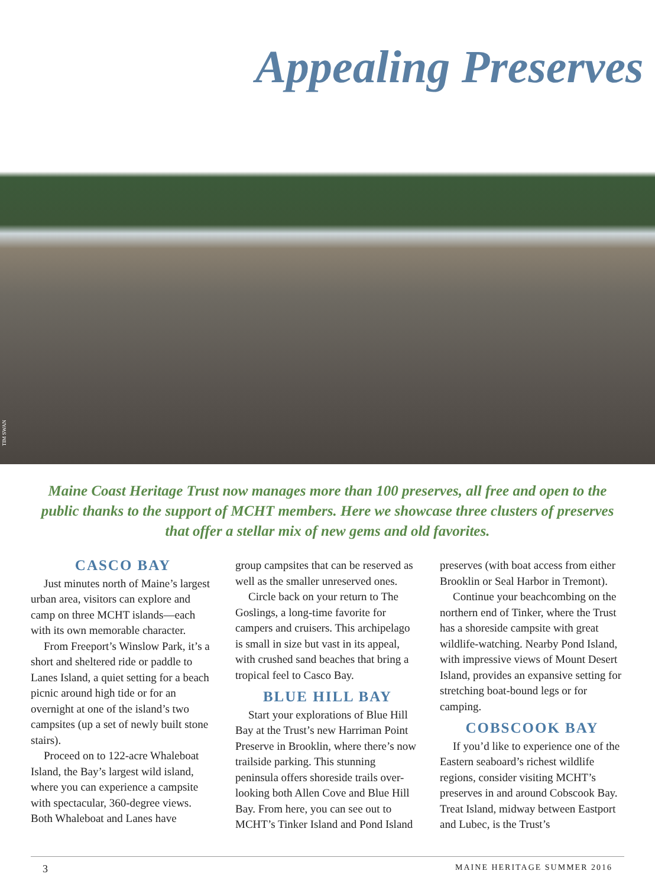Appealing Preserves
TIM SWAN
Maine Coast Heritage Trust now manages more than 100 preserves, all free and open to the public thanks to the support of MCHT members. Here we showcase three clusters of preserves that offer a stellar mix of new gems and old favorites.
CASCO BAY
Just minutes north of Maine’s largest urban area, visitors can explore and camp on three MCHT islands—each with its own memorable character.
From Freeport’s Winslow Park, it’s a short and sheltered ride or paddle to Lanes Island, a quiet setting for a beach picnic around high tide or for an overnight at one of the island’s two campsites (up a set of newly built stone stairs).
Proceed on to 122-acre Whaleboat Island, the Bay’s largest wild island, where you can experience a campsite with spectacular, 360-degree views. Both Whaleboat and Lanes have
group campsites that can be reserved as well as the smaller unreserved ones.
Circle back on your return to The Goslings, a long-time favorite for campers and cruisers. This archipelago is small in size but vast in its appeal, with crushed sand beaches that bring a tropical feel to Casco Bay.
BLUE HILL BAY
Start your explorations of Blue Hill Bay at the Trust’s new Harriman Point Preserve in Brooklin, where there’s now trailside parking. This stunning peninsula offers shoreside trails over-looking both Allen Cove and Blue Hill Bay. From here, you can see out to MCHT’s Tinker Island and Pond Island
preserves (with boat access from either Brooklin or Seal Harbor in Tremont).
Continue your beachcombing on the northern end of Tinker, where the Trust has a shoreside campsite with great wildlife-watching. Nearby Pond Island, with impressive views of Mount Desert Island, provides an expansive setting for stretching boat-bound legs or for camping.
COBSCOOK BAY
If you’d like to experience one of the Eastern seaboard’s richest wildlife regions, consider visiting MCHT’s preserves in and around Cobscook Bay. Treat Island, midway between Eastport and Lubec, is the Trust’s
3 MAINE HERITAGE SUMMER 2016